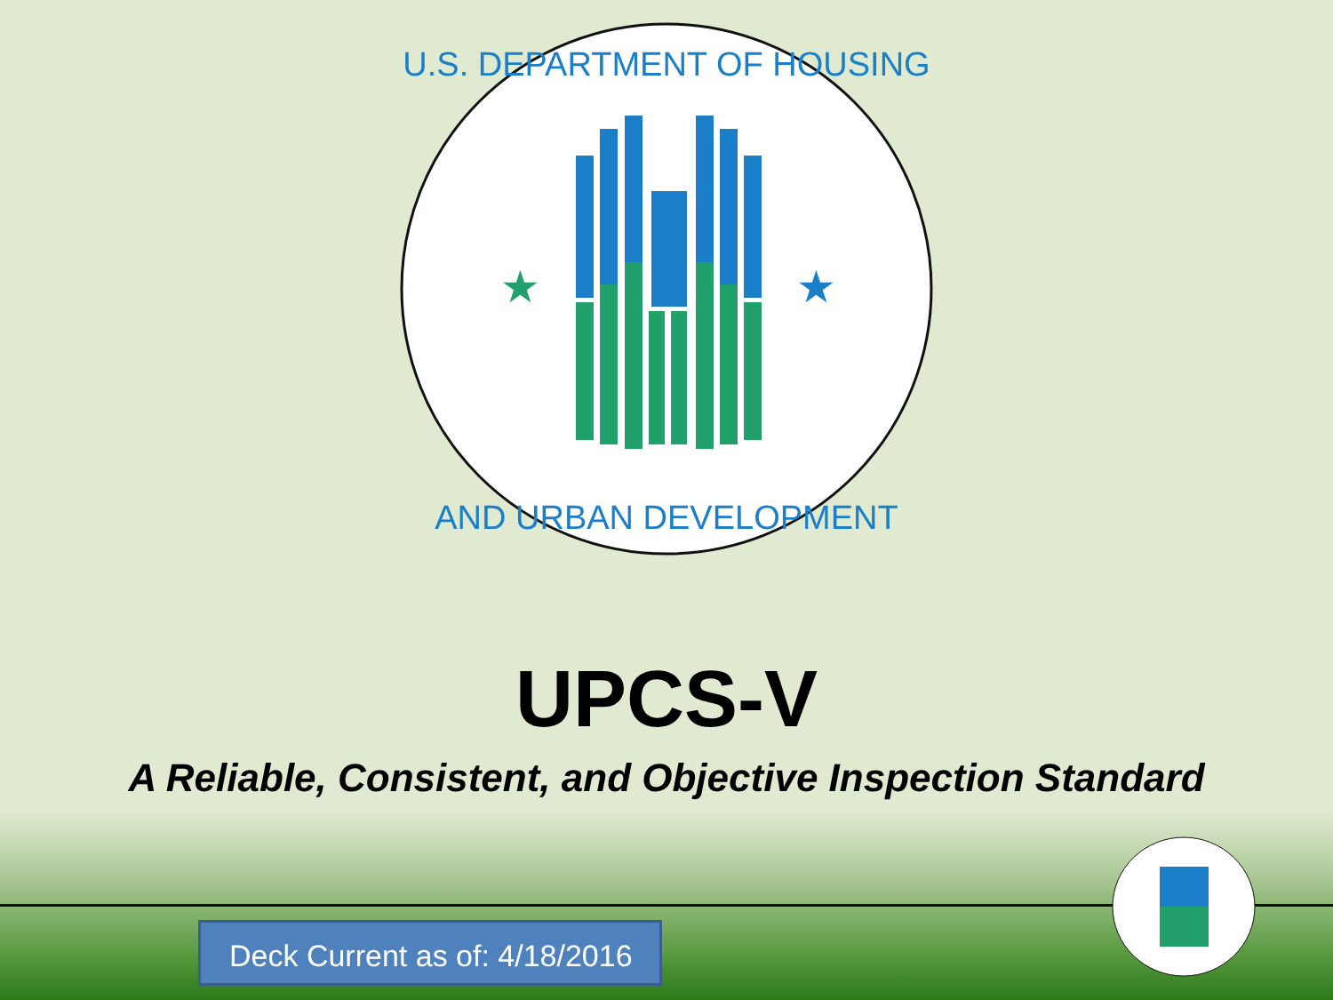★
★
U.S. DEPARTMENT OF HOUSING
AND URBAN DEVELOPMENT
UPCS-V
A Reliable, Consistent, and Objective Inspection Standard
Deck Current as of: 4/18/2016